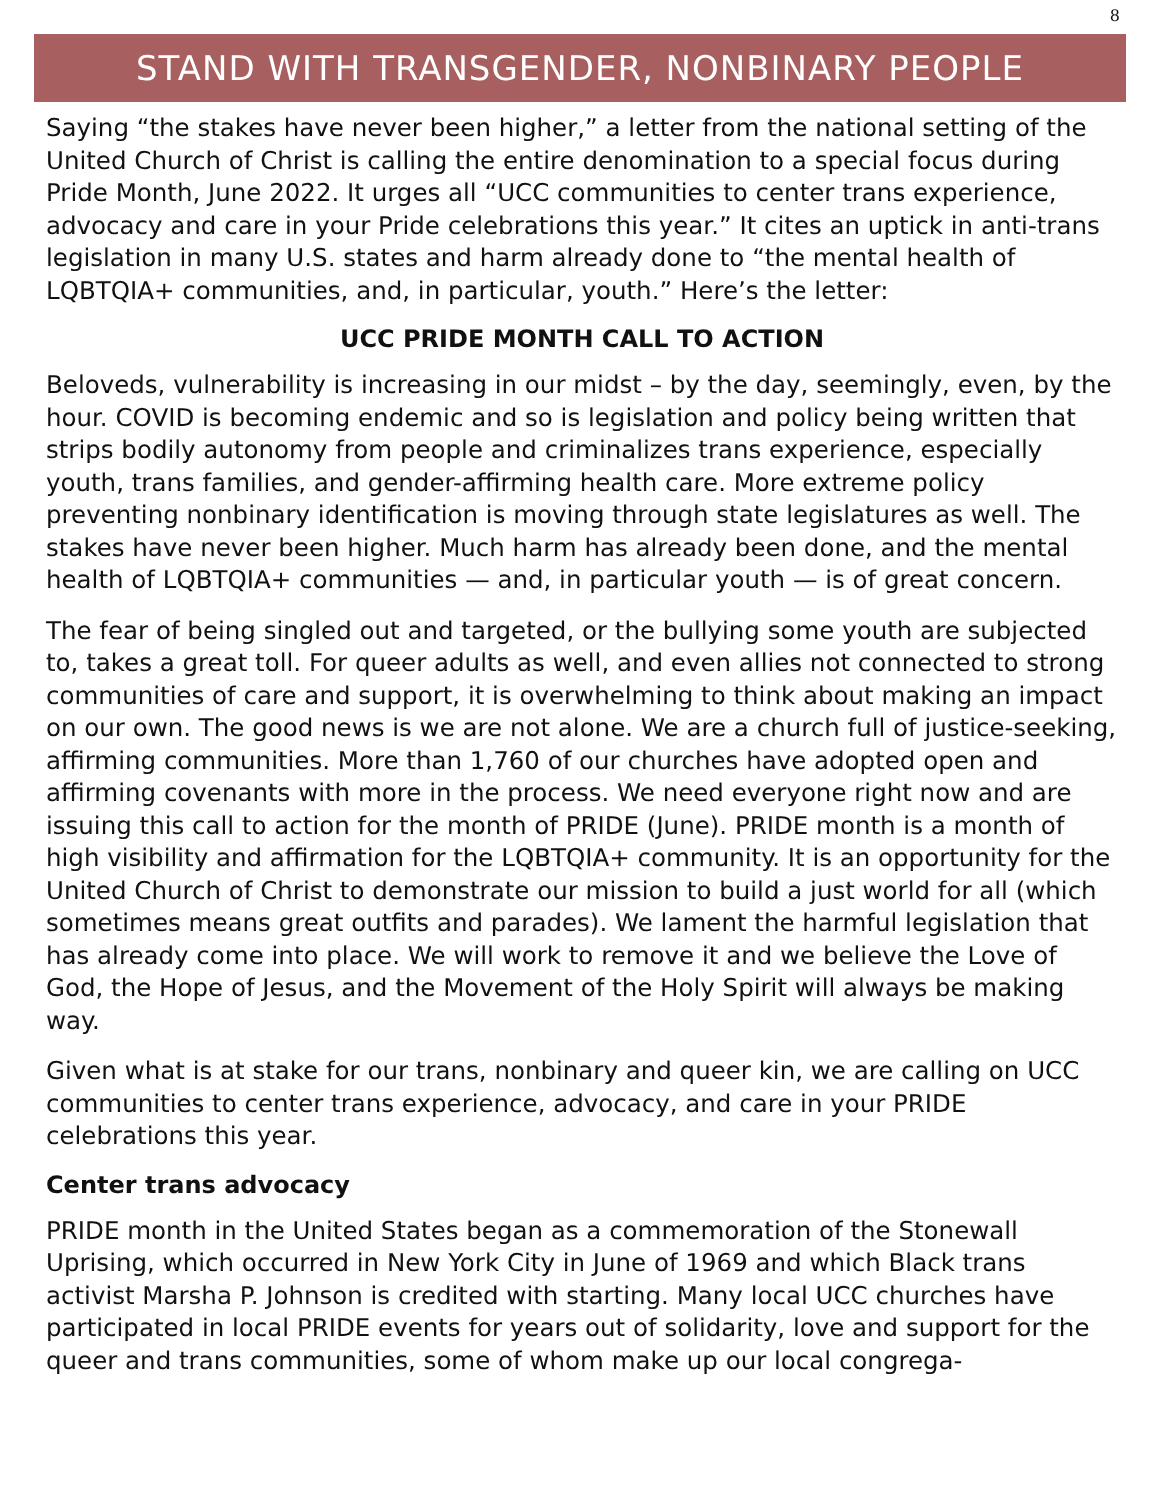8
STAND WITH TRANSGENDER, NONBINARY PEOPLE
Saying “the stakes have never been higher,” a letter from the national setting of the United Church of Christ is calling the entire denomination to a special focus during Pride Month, June 2022. It urges all “UCC communities to center trans experience, advocacy and care in your Pride celebrations this year.” It cites an uptick in anti-trans legislation in many U.S. states and harm already done to “the mental health of LQBTQIA+ communities, and, in particular, youth.” Here’s the letter:
UCC PRIDE MONTH CALL TO ACTION
Beloveds, vulnerability is increasing in our midst – by the day, seemingly, even, by the hour. COVID is becoming endemic and so is legislation and policy being written that strips bodily autonomy from people and criminalizes trans experience, especially youth, trans families, and gender-affirming health care. More extreme policy preventing nonbinary identification is moving through state legislatures as well. The stakes have never been higher. Much harm has already been done, and the mental health of LQBTQIA+ communities — and, in particular youth — is of great concern.
The fear of being singled out and targeted, or the bullying some youth are subjected to, takes a great toll. For queer adults as well, and even allies not connected to strong communities of care and support, it is overwhelming to think about making an impact on our own. The good news is we are not alone. We are a church full of justice-seeking, affirming communities. More than 1,760 of our churches have adopted open and affirming covenants with more in the process. We need everyone right now and are issuing this call to action for the month of PRIDE (June). PRIDE month is a month of high visibility and affirmation for the LQBTQIA+ community. It is an opportunity for the United Church of Christ to demonstrate our mission to build a just world for all (which sometimes means great outfits and parades). We lament the harmful legislation that has already come into place. We will work to remove it and we believe the Love of God, the Hope of Jesus, and the Movement of the Holy Spirit will always be making way.
Given what is at stake for our trans, nonbinary and queer kin, we are calling on UCC communities to center trans experience, advocacy, and care in your PRIDE celebrations this year.
Center trans advocacy
PRIDE month in the United States began as a commemoration of the Stonewall Uprising, which occurred in New York City in June of 1969 and which Black trans activist Marsha P. Johnson is credited with starting. Many local UCC churches have participated in local PRIDE events for years out of solidarity, love and support for the queer and trans communities, some of whom make up our local congrega-